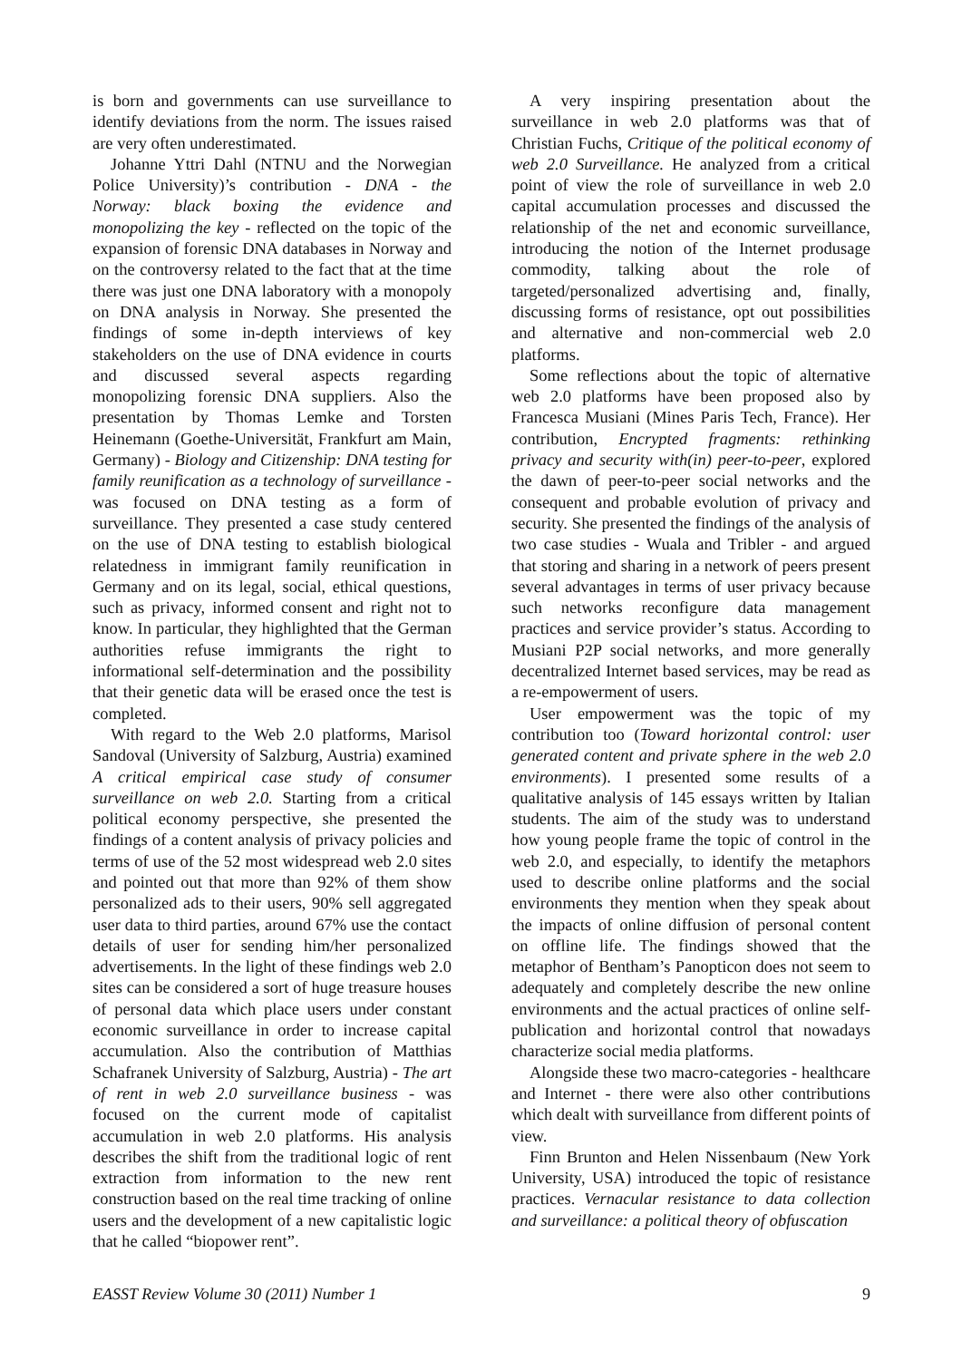is born and governments can use surveillance to identify deviations from the norm. The issues raised are very often underestimated.
Johanne Yttri Dahl (NTNU and the Norwegian Police University)’s contribution - DNA - the Norway: black boxing the evidence and monopolizing the key - reflected on the topic of the expansion of forensic DNA databases in Norway and on the controversy related to the fact that at the time there was just one DNA laboratory with a monopoly on DNA analysis in Norway. She presented the findings of some in-depth interviews of key stakeholders on the use of DNA evidence in courts and discussed several aspects regarding monopolizing forensic DNA suppliers. Also the presentation by Thomas Lemke and Torsten Heinemann (Goethe-Universität, Frankfurt am Main, Germany) - Biology and Citizenship: DNA testing for family reunification as a technology of surveillance - was focused on DNA testing as a form of surveillance. They presented a case study centered on the use of DNA testing to establish biological relatedness in immigrant family reunification in Germany and on its legal, social, ethical questions, such as privacy, informed consent and right not to know. In particular, they highlighted that the German authorities refuse immigrants the right to informational self-determination and the possibility that their genetic data will be erased once the test is completed.
With regard to the Web 2.0 platforms, Marisol Sandoval (University of Salzburg, Austria) examined A critical empirical case study of consumer surveillance on web 2.0. Starting from a critical political economy perspective, she presented the findings of a content analysis of privacy policies and terms of use of the 52 most widespread web 2.0 sites and pointed out that more than 92% of them show personalized ads to their users, 90% sell aggregated user data to third parties, around 67% use the contact details of user for sending him/her personalized advertisements. In the light of these findings web 2.0 sites can be considered a sort of huge treasure houses of personal data which place users under constant economic surveillance in order to increase capital accumulation. Also the contribution of Matthias Schafranek University of Salzburg, Austria) - The art of rent in web 2.0 surveillance business - was focused on the current mode of capitalist accumulation in web 2.0 platforms. His analysis describes the shift from the traditional logic of rent extraction from information to the new rent construction based on the real time tracking of online users and the development of a new capitalistic logic that he called “biopower rent”.
A very inspiring presentation about the surveillance in web 2.0 platforms was that of Christian Fuchs, Critique of the political economy of web 2.0 Surveillance. He analyzed from a critical point of view the role of surveillance in web 2.0 capital accumulation processes and discussed the relationship of the net and economic surveillance, introducing the notion of the Internet produsage commodity, talking about the role of targeted/personalized advertising and, finally, discussing forms of resistance, opt out possibilities and alternative and non-commercial web 2.0 platforms.
Some reflections about the topic of alternative web 2.0 platforms have been proposed also by Francesca Musiani (Mines Paris Tech, France). Her contribution, Encrypted fragments: rethinking privacy and security with(in) peer-to-peer, explored the dawn of peer-to-peer social networks and the consequent and probable evolution of privacy and security. She presented the findings of the analysis of two case studies - Wuala and Tribler - and argued that storing and sharing in a network of peers present several advantages in terms of user privacy because such networks reconfigure data management practices and service provider’s status. According to Musiani P2P social networks, and more generally decentralized Internet based services, may be read as a re-empowerment of users.
User empowerment was the topic of my contribution too (Toward horizontal control: user generated content and private sphere in the web 2.0 environments). I presented some results of a qualitative analysis of 145 essays written by Italian students. The aim of the study was to understand how young people frame the topic of control in the web 2.0, and especially, to identify the metaphors used to describe online platforms and the social environments they mention when they speak about the impacts of online diffusion of personal content on offline life. The findings showed that the metaphor of Bentham’s Panopticon does not seem to adequately and completely describe the new online environments and the actual practices of online self-publication and horizontal control that nowadays characterize social media platforms.
Alongside these two macro-categories - healthcare and Internet - there were also other contributions which dealt with surveillance from different points of view.
Finn Brunton and Helen Nissenbaum (New York University, USA) introduced the topic of resistance practices. Vernacular resistance to data collection and surveillance: a political theory of obfuscation
EASST Review Volume 30 (2011) Number 1 9